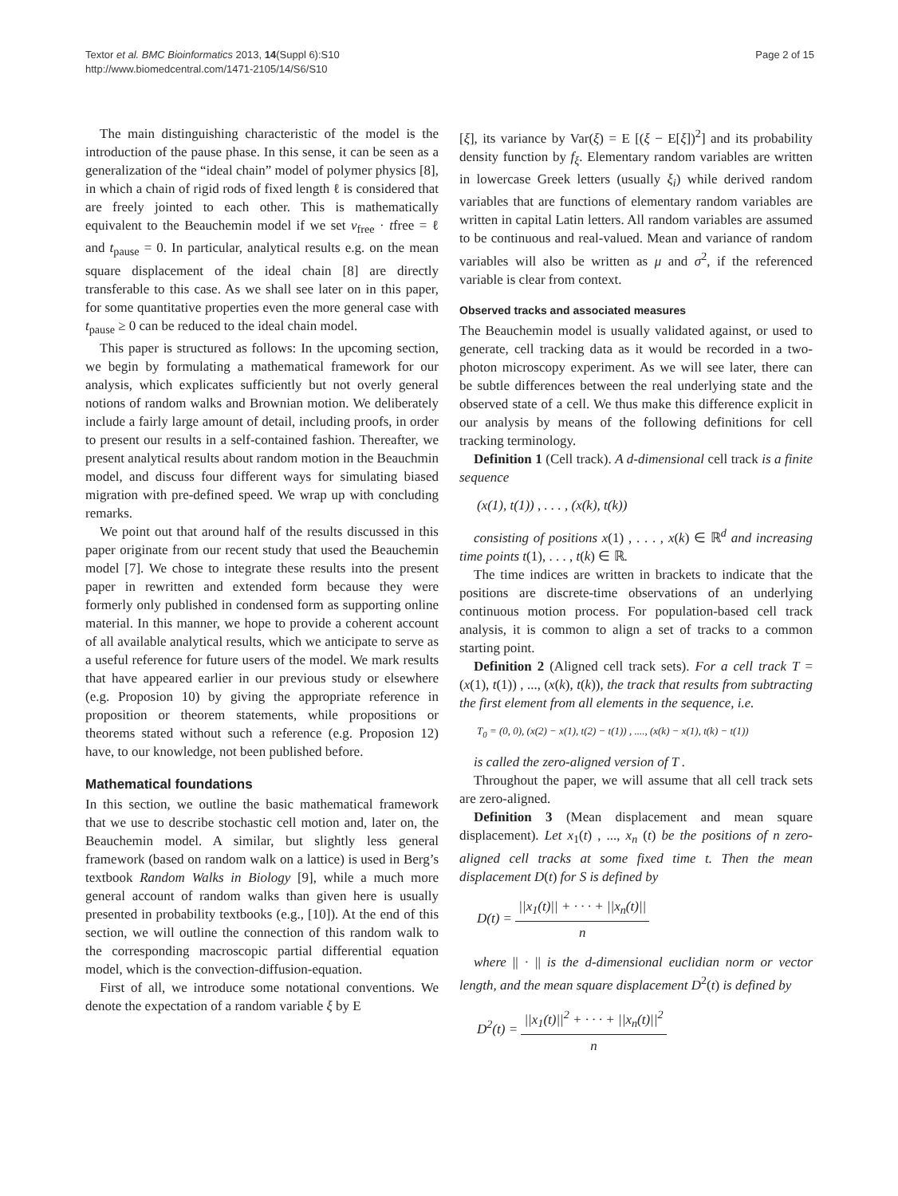Textor et al. BMC Bioinformatics 2013, 14(Suppl 6):S10
http://www.biomedcentral.com/1471-2105/14/S6/S10
Page 2 of 15
The main distinguishing characteristic of the model is the introduction of the pause phase. In this sense, it can be seen as a generalization of the “ideal chain” model of polymer physics [8], in which a chain of rigid rods of fixed length ℓ is considered that are freely jointed to each other. This is mathematically equivalent to the Beauchemin model if we set v<sub>free</sub> · tfree = ℓ and t<sub>pause</sub> = 0. In particular, analytical results e.g. on the mean square displacement of the ideal chain [8] are directly transferable to this case. As we shall see later on in this paper, for some quantitative properties even the more general case with t<sub>pause</sub> ≥ 0 can be reduced to the ideal chain model.
This paper is structured as follows: In the upcoming section, we begin by formulating a mathematical framework for our analysis, which explicates sufficiently but not overly general notions of random walks and Brownian motion. We deliberately include a fairly large amount of detail, including proofs, in order to present our results in a self-contained fashion. Thereafter, we present analytical results about random motion in the Beauchmin model, and discuss four different ways for simulating biased migration with pre-defined speed. We wrap up with concluding remarks.
We point out that around half of the results discussed in this paper originate from our recent study that used the Beauchemin model [7]. We chose to integrate these results into the present paper in rewritten and extended form because they were formerly only published in condensed form as supporting online material. In this manner, we hope to provide a coherent account of all available analytical results, which we anticipate to serve as a useful reference for future users of the model. We mark results that have appeared earlier in our previous study or elsewhere (e.g. Proposion 10) by giving the appropriate reference in proposition or theorem statements, while propositions or theorems stated without such a reference (e.g. Proposion 12) have, to our knowledge, not been published before.
Mathematical foundations
In this section, we outline the basic mathematical framework that we use to describe stochastic cell motion and, later on, the Beauchemin model. A similar, but slightly less general framework (based on random walk on a lattice) is used in Berg’s textbook Random Walks in Biology [9], while a much more general account of random walks than given here is usually presented in probability textbooks (e.g., [10]). At the end of this section, we will outline the connection of this random walk to the corresponding macroscopic partial differential equation model, which is the convection-diffusion-equation.
First of all, we introduce some notational conventions. We denote the expectation of a random variable ξ by E
[ξ], its variance by Var(ξ) = E [(ξ − E[ξ])<sup>2</sup>] and its probability density function by f<sub>ξ</sub>. Elementary random variables are written in lowercase Greek letters (usually ξ<sub>i</sub>) while derived random variables that are functions of elementary random variables are written in capital Latin letters. All random variables are assumed to be continuous and real-valued. Mean and variance of random variables will also be written as μ and σ<sup>2</sup>, if the referenced variable is clear from context.
Observed tracks and associated measures
The Beauchemin model is usually validated against, or used to generate, cell tracking data as it would be recorded in a two-photon microscopy experiment. As we will see later, there can be subtle differences between the real underlying state and the observed state of a cell. We thus make this difference explicit in our analysis by means of the following definitions for cell tracking terminology.
Definition 1 (Cell track). A d-dimensional cell track is a finite sequence
(x(1), t(1)) , . . . , (x(k), t(k))
consisting of positions x(1) , . . . , x(k) ∈ ℝ<sup>d</sup> and increasing time points t(1), . . . , t(k) ∈ ℝ.
The time indices are written in brackets to indicate that the positions are discrete-time observations of an underlying continuous motion process. For population-based cell track analysis, it is common to align a set of tracks to a common starting point.
Definition 2 (Aligned cell track sets). For a cell track T = (x(1), t(1)) , ..., (x(k), t(k)), the track that results from subtracting the first element from all elements in the sequence, i.e.
T<sub>0</sub> = (0, 0), (x(2) − x(1), t(2) − t(1)) , ...., (x(k) − x(1), t(k) − t(1))
is called the zero-aligned version of T .
Throughout the paper, we will assume that all cell track sets are zero-aligned.
Definition 3 (Mean displacement and mean square displacement). Let x<sub>1</sub>(t) , ..., x<sub>n</sub> (t) be the positions of n zero-aligned cell tracks at some fixed time t. Then the mean displacement D(t) for S is defined by
D(t) = ||x<sub>1</sub>(t)|| + · · · + ||x<sub>n</sub>(t)|| n
where || · || is the d-dimensional euclidian norm or vector length, and the mean square displacement D<sup>2</sup>(t) is defined by
D<sup>2</sup>(t) = ||x<sub>1</sub>(t)||<sup>2</sup> + · · · + ||x<sub>n</sub>(t)||<sup>2</sup> n